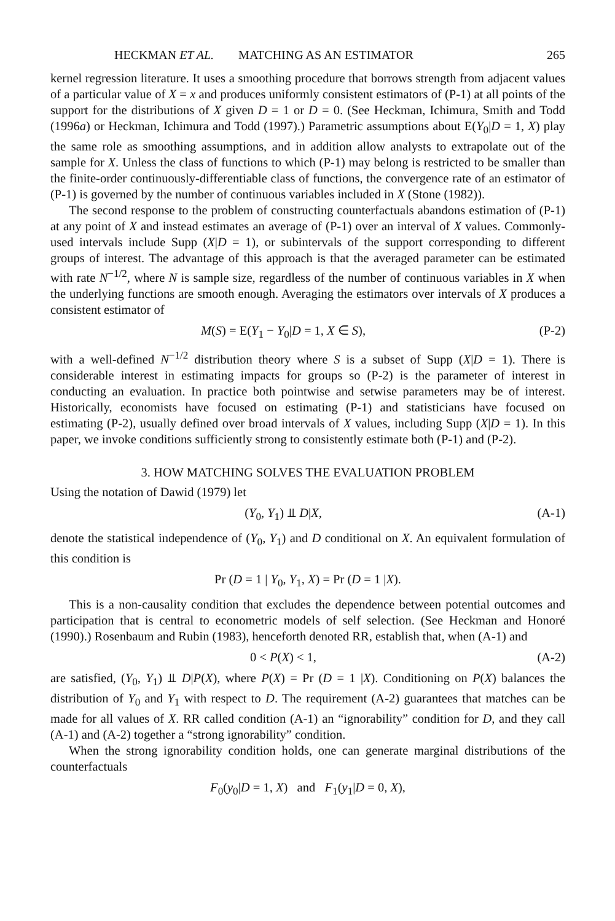HECKMAN ET AL. MATCHING AS AN ESTIMATOR 265
kernel regression literature. It uses a smoothing procedure that borrows strength from adjacent values of a particular value of X = x and produces uniformly consistent estimators of (P-1) at all points of the support for the distributions of X given D = 1 or D = 0. (See Heckman, Ichimura, Smith and Todd (1996a) or Heckman, Ichimura and Todd (1997).) Parametric assumptions about E(Y<sub>0</sub>|D = 1, X) play the same role as smoothing assumptions, and in addition allow analysts to extrapolate out of the sample for X. Unless the class of functions to which (P-1) may belong is restricted to be smaller than the finite-order continuously-differentiable class of functions, the convergence rate of an estimator of (P-1) is governed by the number of continuous variables included in X (Stone (1982)).
The second response to the problem of constructing counterfactuals abandons estimation of (P-1) at any point of X and instead estimates an average of (P-1) over an interval of X values. Commonly-used intervals include Supp (X|D = 1), or subintervals of the support corresponding to different groups of interest. The advantage of this approach is that the averaged parameter can be estimated with rate N<sup>−1/2</sup>, where N is sample size, regardless of the number of continuous variables in X when the underlying functions are smooth enough. Averaging the estimators over intervals of X produces a consistent estimator of
M(S) = E(Y<sub>1</sub> − Y<sub>0</sub>|D = 1, X ∈ S), (P-2)
with a well-defined N<sup>−1/2</sup> distribution theory where S is a subset of Supp (X|D = 1). There is considerable interest in estimating impacts for groups so (P-2) is the parameter of interest in conducting an evaluation. In practice both pointwise and setwise parameters may be of interest. Historically, economists have focused on estimating (P-1) and statisticians have focused on estimating (P-2), usually defined over broad intervals of X values, including Supp (X|D = 1). In this paper, we invoke conditions sufficiently strong to consistently estimate both (P-1) and (P-2).
3. HOW MATCHING SOLVES THE EVALUATION PROBLEM
Using the notation of Dawid (1979) let
(Y<sub>0</sub>, Y<sub>1</sub>) ⫫ D|X, (A-1)
denote the statistical independence of (Y<sub>0</sub>, Y<sub>1</sub>) and D conditional on X. An equivalent formulation of this condition is
Pr (D = 1 | Y<sub>0</sub>, Y<sub>1</sub>, X) = Pr (D = 1 |X).
This is a non-causality condition that excludes the dependence between potential outcomes and participation that is central to econometric models of self selection. (See Heckman and Honoré (1990).) Rosenbaum and Rubin (1983), henceforth denoted RR, establish that, when (A-1) and
0 < P(X) < 1, (A-2)
are satisfied, (Y<sub>0</sub>, Y<sub>1</sub>) ⫫ D|P(X), where P(X) = Pr (D = 1 |X). Conditioning on P(X) balances the distribution of Y<sub>0</sub> and Y<sub>1</sub> with respect to D. The requirement (A-2) guarantees that matches can be made for all values of X. RR called condition (A-1) an “ignorability” condition for D, and they call (A-1) and (A-2) together a “strong ignorability” condition.
When the strong ignorability condition holds, one can generate marginal distributions of the counterfactuals
F<sub>0</sub>(y<sub>0</sub>|D = 1, X) and F<sub>1</sub>(y<sub>1</sub>|D = 0, X),